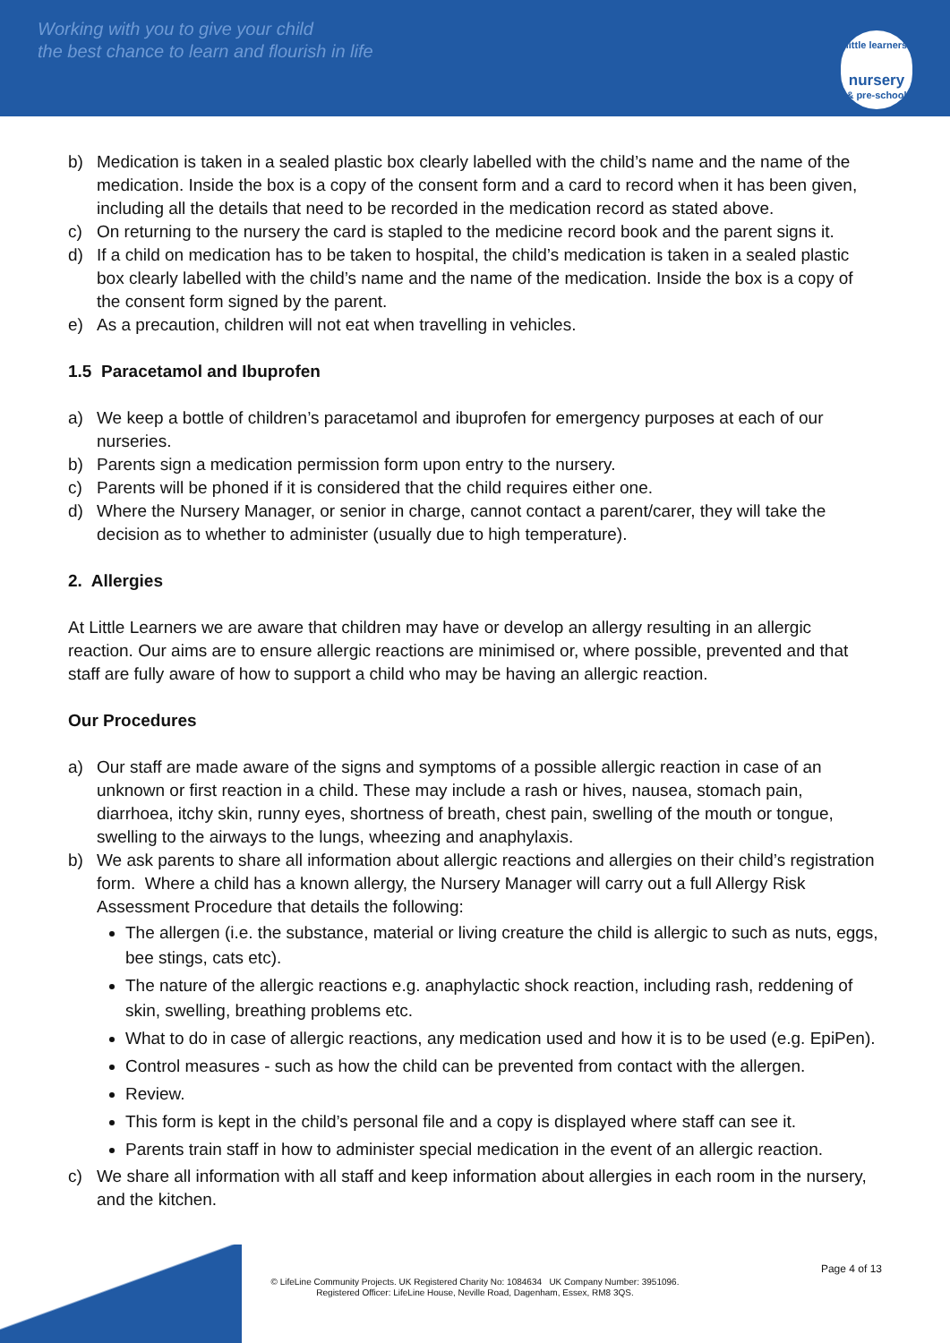Working with you to give your child
the best chance to learn and flourish in life
little learners
nursery
& pre-school
b) Medication is taken in a sealed plastic box clearly labelled with the child’s name and the name of the medication. Inside the box is a copy of the consent form and a card to record when it has been given, including all the details that need to be recorded in the medication record as stated above.
c) On returning to the nursery the card is stapled to the medicine record book and the parent signs it.
d) If a child on medication has to be taken to hospital, the child’s medication is taken in a sealed plastic box clearly labelled with the child’s name and the name of the medication. Inside the box is a copy of the consent form signed by the parent.
e) As a precaution, children will not eat when travelling in vehicles.
1.5 Paracetamol and Ibuprofen
a) We keep a bottle of children’s paracetamol and ibuprofen for emergency purposes at each of our nurseries.
b) Parents sign a medication permission form upon entry to the nursery.
c) Parents will be phoned if it is considered that the child requires either one.
d) Where the Nursery Manager, or senior in charge, cannot contact a parent/carer, they will take the decision as to whether to administer (usually due to high temperature).
2. Allergies
At Little Learners we are aware that children may have or develop an allergy resulting in an allergic reaction. Our aims are to ensure allergic reactions are minimised or, where possible, prevented and that staff are fully aware of how to support a child who may be having an allergic reaction.
Our Procedures
a) Our staff are made aware of the signs and symptoms of a possible allergic reaction in case of an unknown or first reaction in a child. These may include a rash or hives, nausea, stomach pain, diarrhoea, itchy skin, runny eyes, shortness of breath, chest pain, swelling of the mouth or tongue, swelling to the airways to the lungs, wheezing and anaphylaxis.
b) We ask parents to share all information about allergic reactions and allergies on their child’s registration form. Where a child has a known allergy, the Nursery Manager will carry out a full Allergy Risk Assessment Procedure that details the following:
The allergen (i.e. the substance, material or living creature the child is allergic to such as nuts, eggs, bee stings, cats etc).
The nature of the allergic reactions e.g. anaphylactic shock reaction, including rash, reddening of skin, swelling, breathing problems etc.
What to do in case of allergic reactions, any medication used and how it is to be used (e.g. EpiPen).
Control measures - such as how the child can be prevented from contact with the allergen.
Review.
This form is kept in the child’s personal file and a copy is displayed where staff can see it.
Parents train staff in how to administer special medication in the event of an allergic reaction.
c) We share all information with all staff and keep information about allergies in each room in the nursery, and the kitchen.
Page 4 of 13
© LifeLine Community Projects. UK Registered Charity No: 1084634 UK Company Number: 3951096.
Registered Officer: LifeLine House, Neville Road, Dagenham, Essex, RM8 3QS.